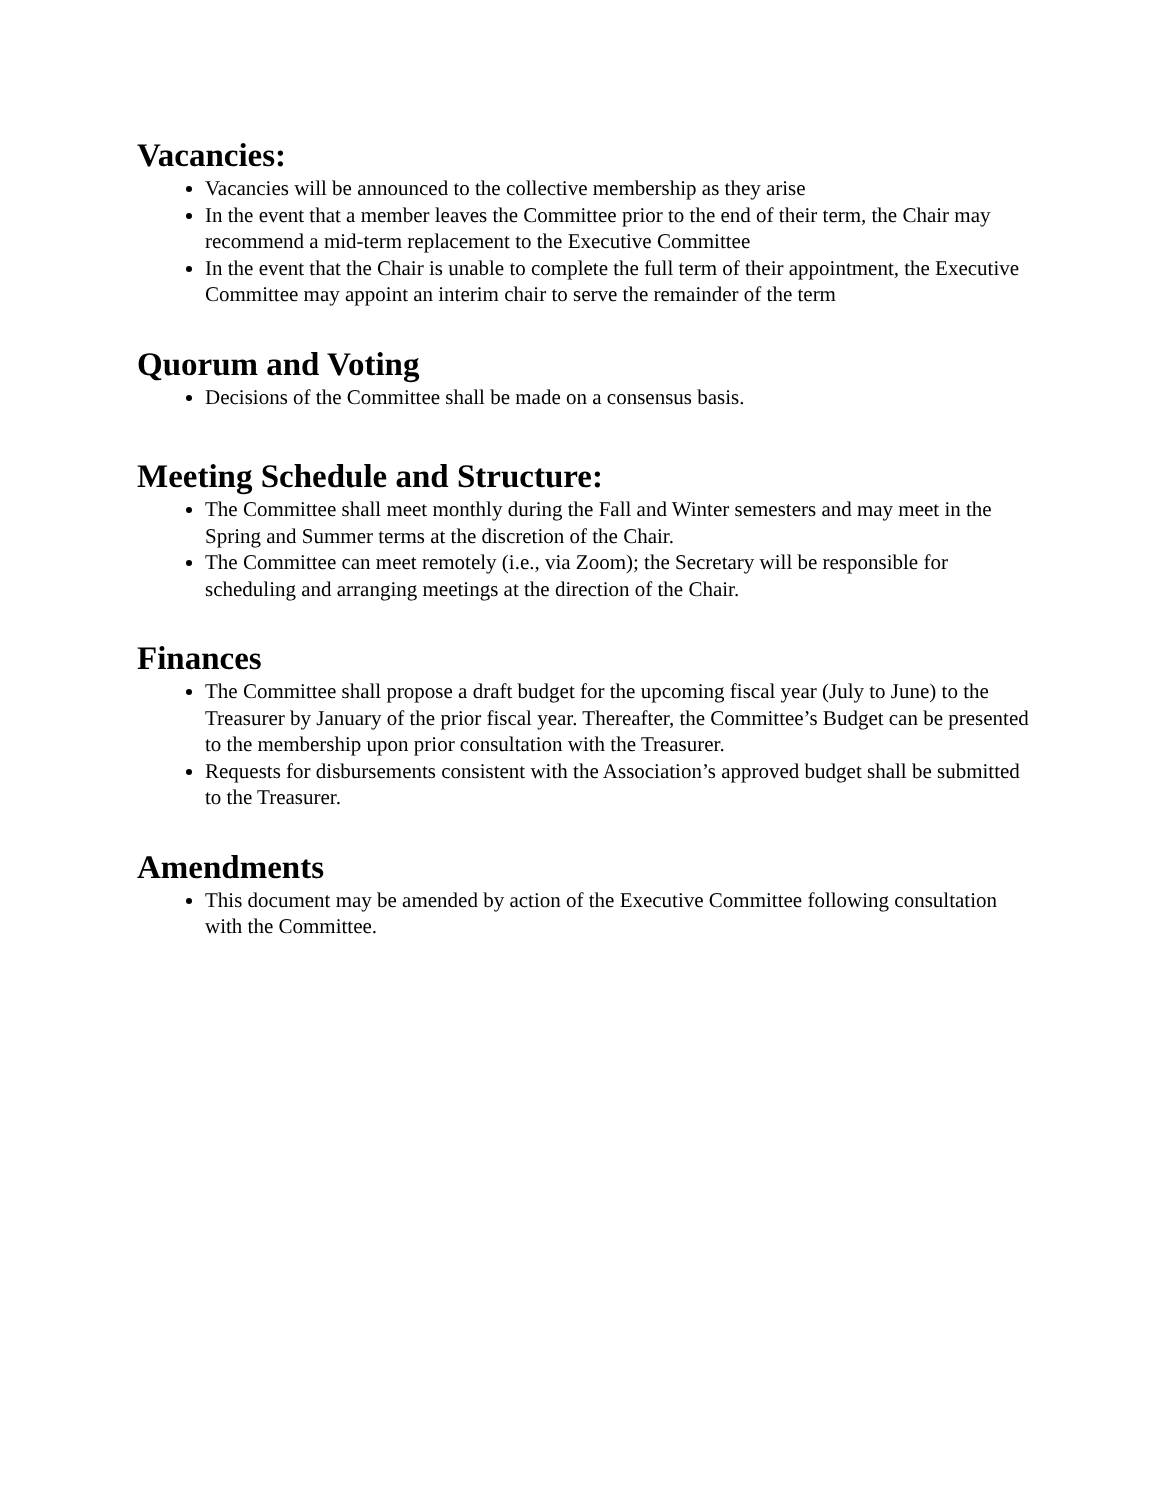Vacancies:
Vacancies will be announced to the collective membership as they arise
In the event that a member leaves the Committee prior to the end of their term, the Chair may recommend a mid-term replacement to the Executive Committee
In the event that the Chair is unable to complete the full term of their appointment, the Executive Committee may appoint an interim chair to serve the remainder of the term
Quorum and Voting
Decisions of the Committee shall be made on a consensus basis.
Meeting Schedule and Structure:
The Committee shall meet monthly during the Fall and Winter semesters and may meet in the Spring and Summer terms at the discretion of the Chair.
The Committee can meet remotely (i.e., via Zoom); the Secretary will be responsible for scheduling and arranging meetings at the direction of the Chair.
Finances
The Committee shall propose a draft budget for the upcoming fiscal year (July to June) to the Treasurer by January of the prior fiscal year. Thereafter, the Committee’s Budget can be presented to the membership upon prior consultation with the Treasurer.
Requests for disbursements consistent with the Association’s approved budget shall be submitted to the Treasurer.
Amendments
This document may be amended by action of the Executive Committee following consultation with the Committee.